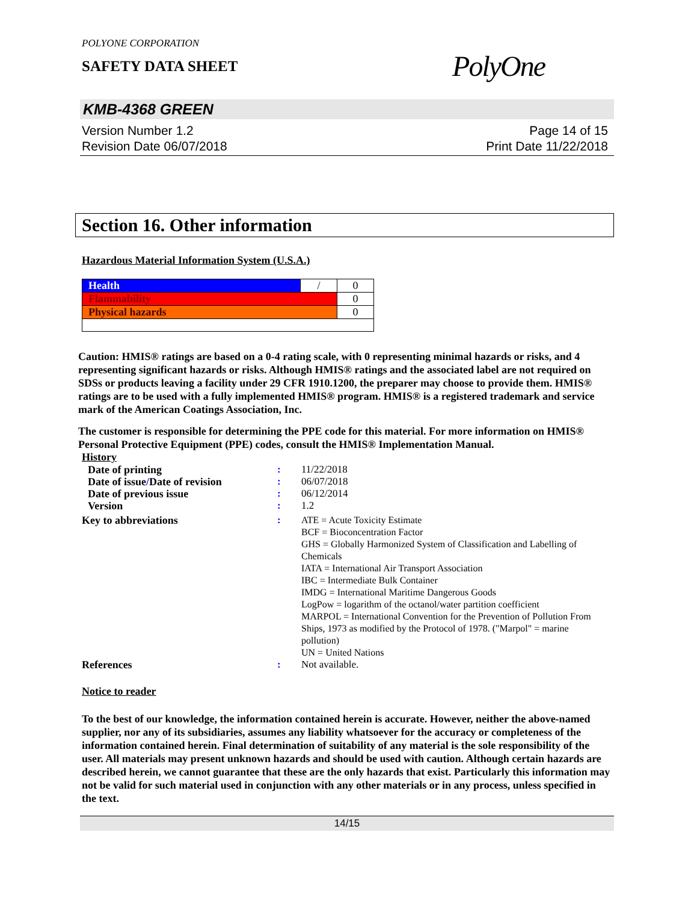POLYONE CORPORATION
SAFETY DATA SHEET
PolyOne
KMB-4368 GREEN
Version Number 1.2
Revision Date 06/07/2018
Page 14 of 15
Print Date 11/22/2018
Section 16. Other information
Hazardous Material Information System (U.S.A.)
| Health | / | 0 |
| Flammability | | 0 |
| Physical hazards | | 0 |
Caution: HMIS® ratings are based on a 0-4 rating scale, with 0 representing minimal hazards or risks, and 4 representing significant hazards or risks. Although HMIS® ratings and the associated label are not required on SDSs or products leaving a facility under 29 CFR 1910.1200, the preparer may choose to provide them. HMIS® ratings are to be used with a fully implemented HMIS® program. HMIS® is a registered trademark and service mark of the American Coatings Association, Inc.
The customer is responsible for determining the PPE code for this material. For more information on HMIS® Personal Protective Equipment (PPE) codes, consult the HMIS® Implementation Manual.
History
| Date of printing | : | 11/22/2018 |
| Date of issue / Date of revision | : | 06/07/2018 |
| Date of previous issue | : | 06/12/2014 |
| Version | : | 1.2 |
| Key to abbreviations | : | ATE = Acute Toxicity Estimate BCF = Bioconcentration Factor GHS = Globally Harmonized System of Classification and Labelling of Chemicals IATA = International Air Transport Association IBC = Intermediate Bulk Container IMDG = International Maritime Dangerous Goods LogPow = logarithm of the octanol/water partition coefficient MARPOL = International Convention for the Prevention of Pollution From Ships, 1973 as modified by the Protocol of 1978. ("Marpol" = marine pollution) UN = United Nations |
| References | : | Not available. |
Notice to reader
To the best of our knowledge, the information contained herein is accurate. However, neither the above-named supplier, nor any of its subsidiaries, assumes any liability whatsoever for the accuracy or completeness of the information contained herein. Final determination of suitability of any material is the sole responsibility of the user. All materials may present unknown hazards and should be used with caution. Although certain hazards are described herein, we cannot guarantee that these are the only hazards that exist. Particularly this information may not be valid for such material used in conjunction with any other materials or in any process, unless specified in the text.
14/15